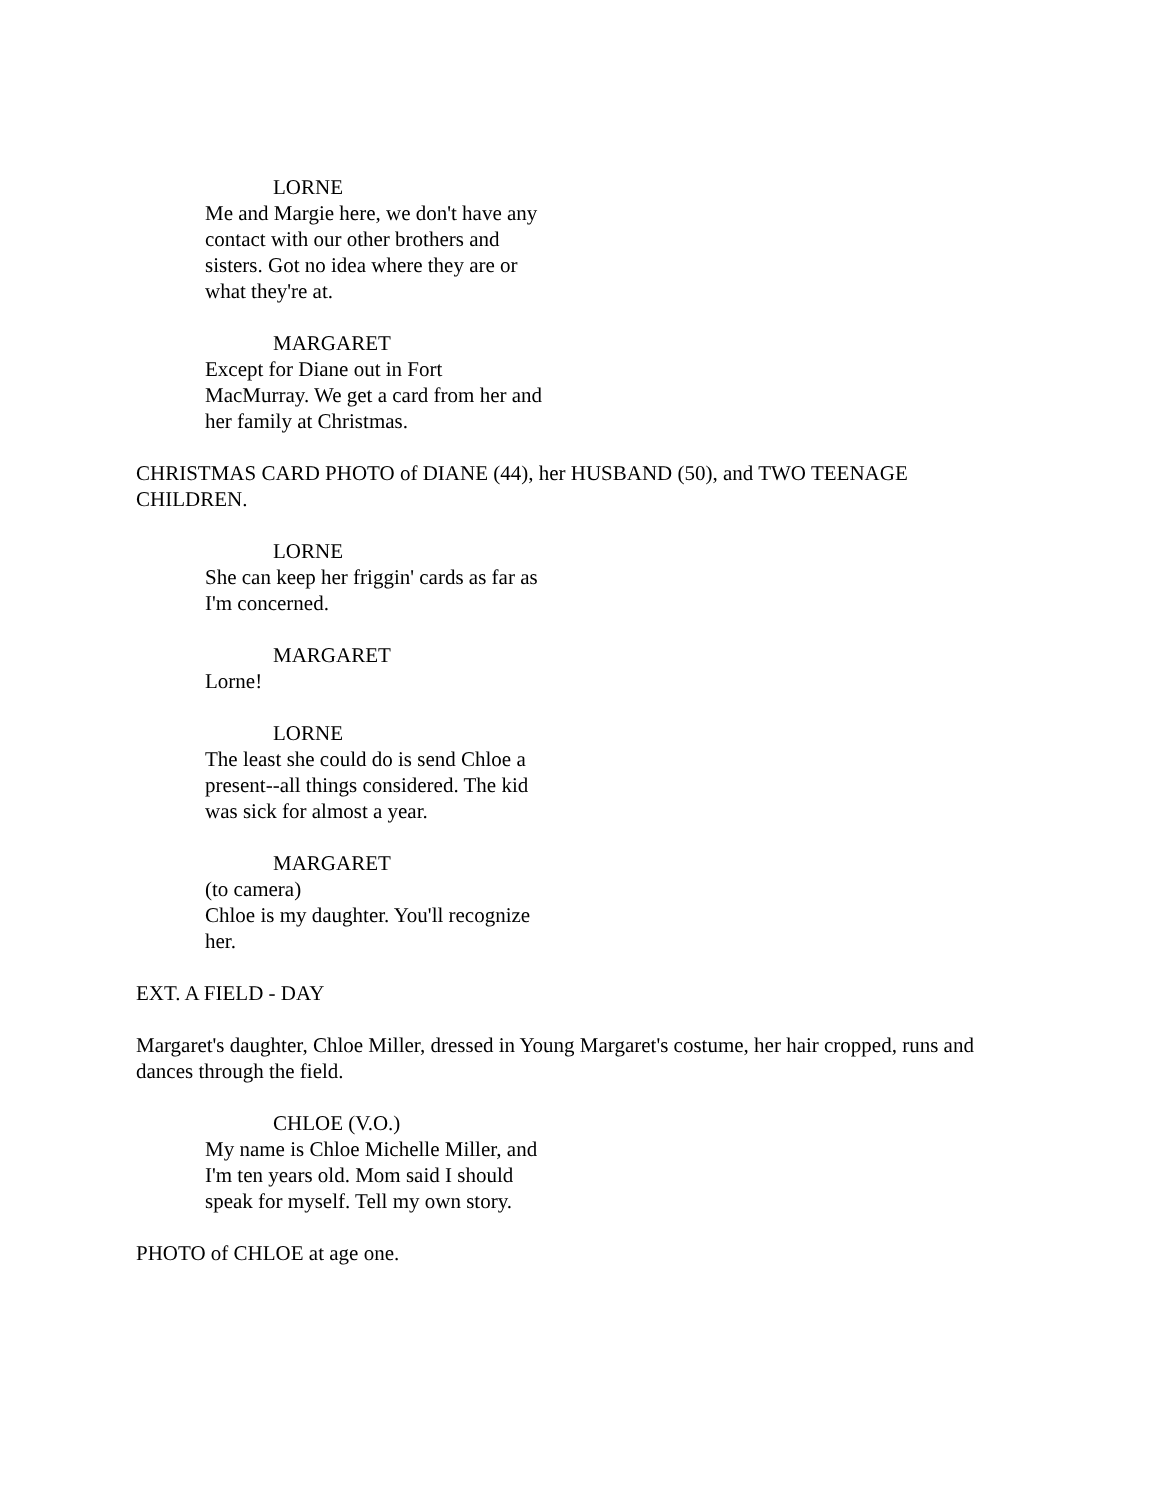LORNE
Me and Margie here, we don't have any contact with our other brothers and sisters. Got no idea where they are or what they're at.
MARGARET
Except for Diane out in Fort MacMurray. We get a card from her and her family at Christmas.
CHRISTMAS CARD PHOTO of DIANE (44), her HUSBAND (50), and TWO TEENAGE CHILDREN.
LORNE
She can keep her friggin' cards as far as I'm concerned.
MARGARET
Lorne!
LORNE
The least she could do is send Chloe a present--all things considered. The kid was sick for almost a year.
MARGARET
(to camera)
Chloe is my daughter. You'll recognize her.
EXT. A FIELD - DAY
Margaret's daughter, Chloe Miller, dressed in Young Margaret's costume, her hair cropped, runs and dances through the field.
CHLOE (V.O.)
My name is Chloe Michelle Miller, and I'm ten years old. Mom said I should speak for myself. Tell my own story.
PHOTO of CHLOE at age one.